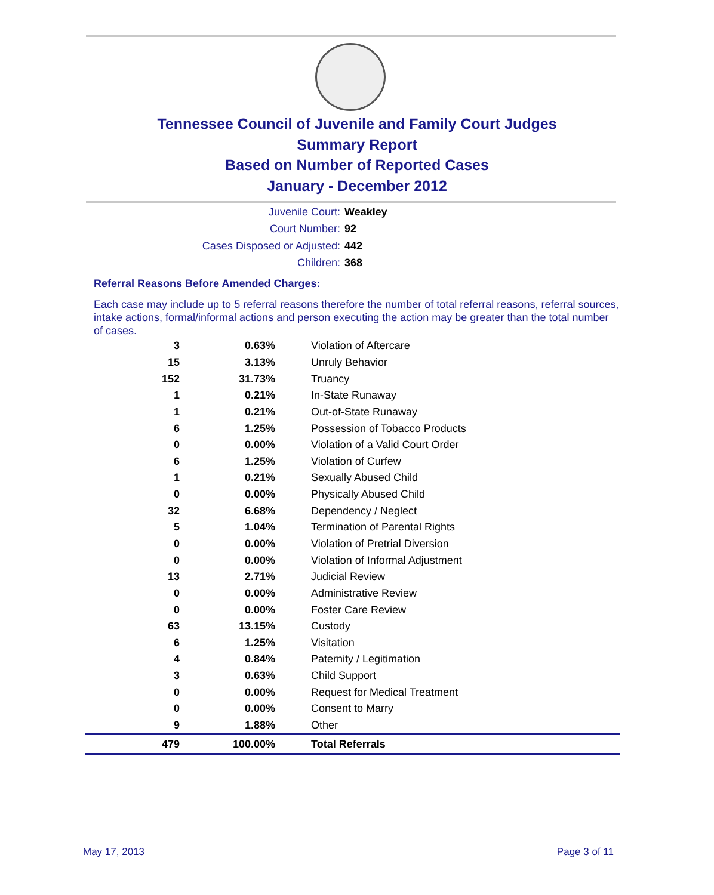Tennessee Council of Juvenile and Family Court Judges
Summary Report
Based on Number of Reported Cases
January - December 2012
Juvenile Court: Weakley
Court Number: 92
Cases Disposed or Adjusted: 442
Children: 368
Referral Reasons Before Amended Charges:
Each case may include up to 5 referral reasons therefore the number of total referral reasons, referral sources, intake actions, formal/informal actions and person executing the action may be greater than the total number of cases.
| 3 | 0.63% | Violation of Aftercare |
| 15 | 3.13% | Unruly Behavior |
| 152 | 31.73% | Truancy |
| 1 | 0.21% | In-State Runaway |
| 1 | 0.21% | Out-of-State Runaway |
| 6 | 1.25% | Possession of Tobacco Products |
| 0 | 0.00% | Violation of a Valid Court Order |
| 6 | 1.25% | Violation of Curfew |
| 1 | 0.21% | Sexually Abused Child |
| 0 | 0.00% | Physically Abused Child |
| 32 | 6.68% | Dependency / Neglect |
| 5 | 1.04% | Termination of Parental Rights |
| 0 | 0.00% | Violation of Pretrial Diversion |
| 0 | 0.00% | Violation of Informal Adjustment |
| 13 | 2.71% | Judicial Review |
| 0 | 0.00% | Administrative Review |
| 0 | 0.00% | Foster Care Review |
| 63 | 13.15% | Custody |
| 6 | 1.25% | Visitation |
| 4 | 0.84% | Paternity / Legitimation |
| 3 | 0.63% | Child Support |
| 0 | 0.00% | Request for Medical Treatment |
| 0 | 0.00% | Consent to Marry |
| 9 | 1.88% | Other |
| 479 | 100.00% | Total Referrals |
May 17, 2013 Page 3 of 11